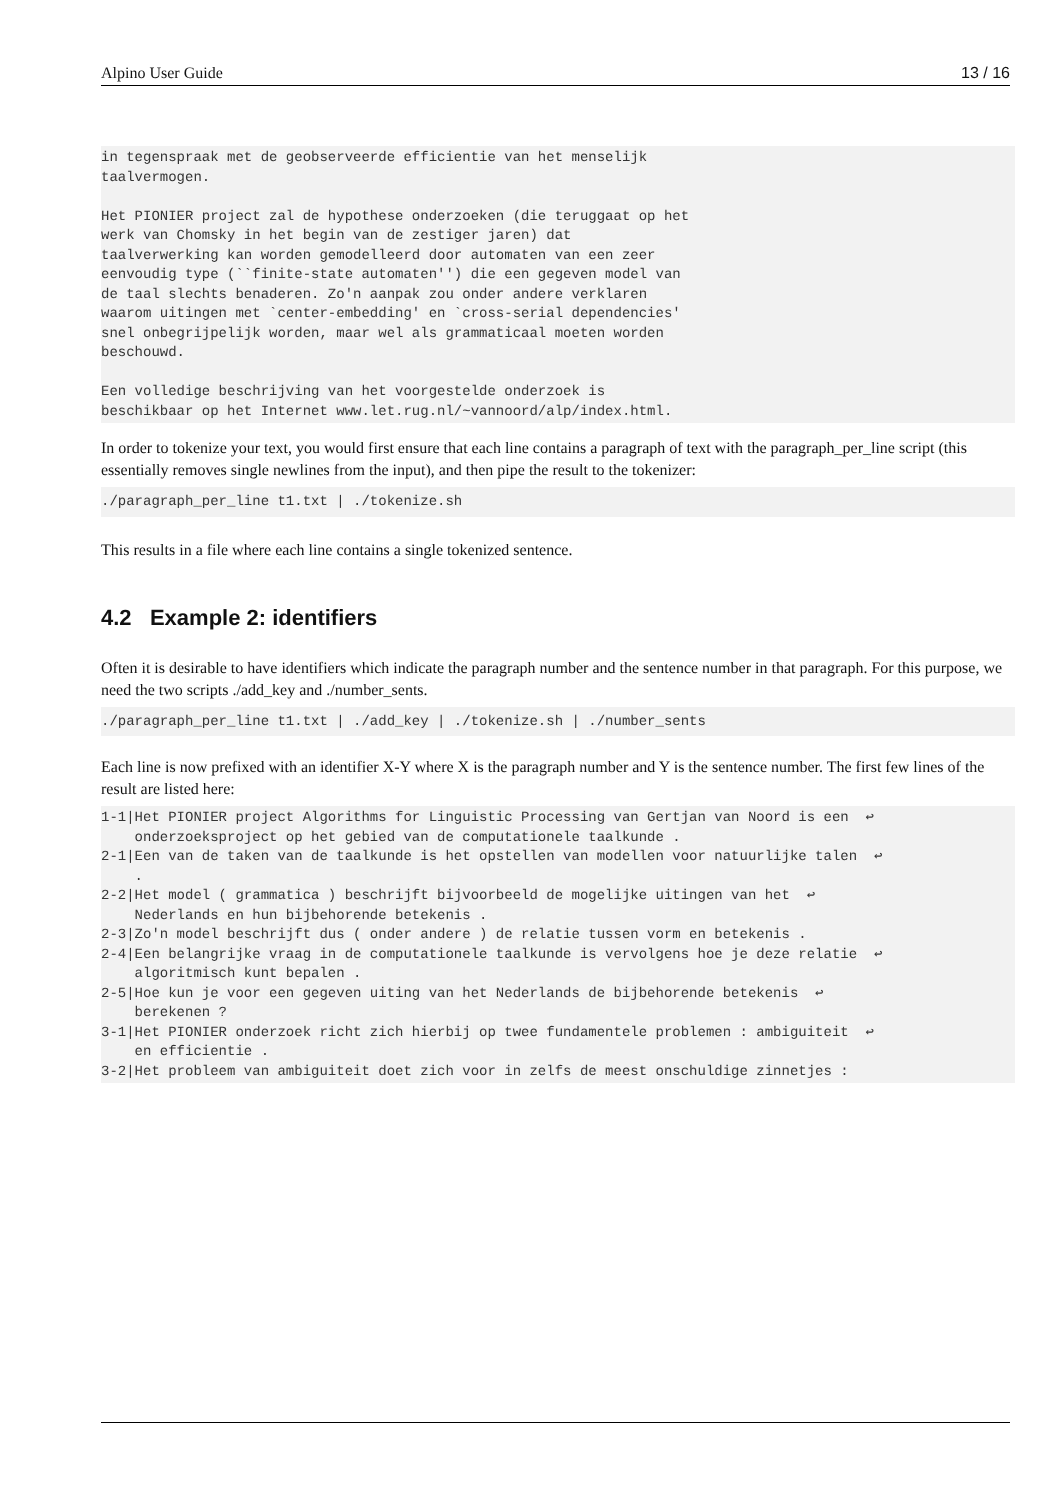Alpino User Guide 13 / 16
in tegenspraak met de geobserveerde efficientie van het menselijk
taalvermogen.

Het PIONIER project zal de hypothese onderzoeken (die teruggaat op het
werk van Chomsky in het begin van de zestiger jaren) dat
taalverwerking kan worden gemodelleerd door automaten van een zeer
eenvoudig type (``finite-state automaten'') die een gegeven model van
de taal slechts benaderen. Zo'n aanpak zou onder andere verklaren
waarom uitingen met `center-embedding' en `cross-serial dependencies'
snel onbegrijpelijk worden, maar wel als grammaticaal moeten worden
beschouwd.

Een volledige beschrijving van het voorgestelde onderzoek is
beschikbaar op het Internet www.let.rug.nl/~vannoord/alp/index.html.
In order to tokenize your text, you would first ensure that each line contains a paragraph of text with the paragraph_per_line script (this essentially removes single newlines from the input), and then pipe the result to the tokenizer:
./paragraph_per_line t1.txt | ./tokenize.sh
This results in a file where each line contains a single tokenized sentence.
4.2 Example 2: identifiers
Often it is desirable to have identifiers which indicate the paragraph number and the sentence number in that paragraph. For this purpose, we need the two scripts ./add_key and ./number_sents.
./paragraph_per_line t1.txt | ./add_key | ./tokenize.sh | ./number_sents
Each line is now prefixed with an identifier X-Y where X is the paragraph number and Y is the sentence number. The first few lines of the result are listed here:
1-1|Het PIONIER project Algorithms for Linguistic Processing van Gertjan van Noord is een  ↩
    onderzoeksproject op het gebied van de computationele taalkunde .
2-1|Een van de taken van de taalkunde is het opstellen van modellen voor natuurlijke talen  ↩
    .
2-2|Het model ( grammatica ) beschrijft bijvoorbeeld de mogelijke uitingen van het  ↩
    Nederlands en hun bijbehorende betekenis .
2-3|Zo'n model beschrijft dus ( onder andere ) de relatie tussen vorm en betekenis .
2-4|Een belangrijke vraag in de computationele taalkunde is vervolgens hoe je deze relatie  ↩
    algoritmisch kunt bepalen .
2-5|Hoe kun je voor een gegeven uiting van het Nederlands de bijbehorende betekenis  ↩
    berekenen ?
3-1|Het PIONIER onderzoek richt zich hierbij op twee fundamentele problemen : ambiguiteit  ↩
    en efficientie .
3-2|Het probleem van ambiguiteit doet zich voor in zelfs de meest onschuldige zinnetjes :